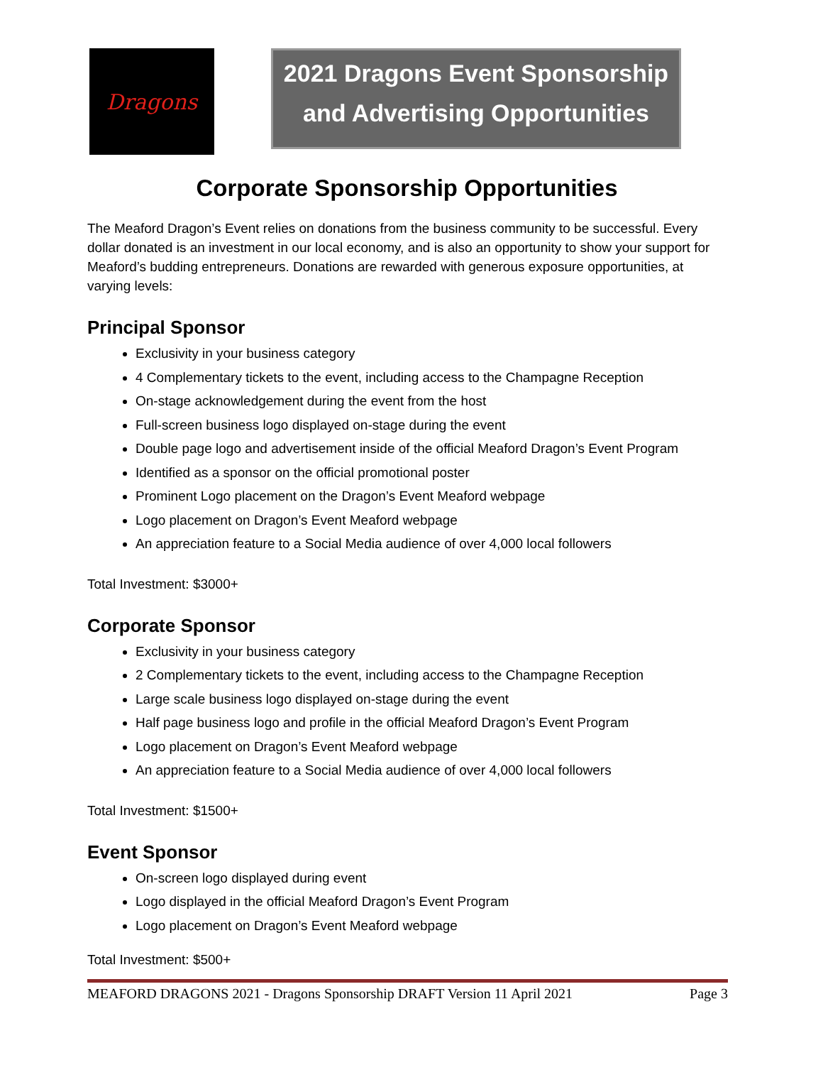Dragons
2021 Dragons Event Sponsorship
and Advertising Opportunities
Corporate Sponsorship Opportunities
The Meaford Dragon’s Event relies on donations from the business community to be successful. Every dollar donated is an investment in our local economy, and is also an opportunity to show your support for Meaford’s budding entrepreneurs. Donations are rewarded with generous exposure opportunities, at varying levels:
Principal Sponsor
Exclusivity in your business category
4 Complementary tickets to the event, including access to the Champagne Reception
On-stage acknowledgement during the event from the host
Full-screen business logo displayed on-stage during the event
Double page logo and advertisement inside of the official Meaford Dragon’s Event Program
Identified as a sponsor on the official promotional poster
Prominent Logo placement on the Dragon’s Event Meaford webpage
Logo placement on Dragon’s Event Meaford webpage
An appreciation feature to a Social Media audience of over 4,000 local followers
Total Investment: $3000+
Corporate Sponsor
Exclusivity in your business category
2 Complementary tickets to the event, including access to the Champagne Reception
Large scale business logo displayed on-stage during the event
Half page business logo and profile in the official Meaford Dragon’s Event Program
Logo placement on Dragon’s Event Meaford webpage
An appreciation feature to a Social Media audience of over 4,000 local followers
Total Investment: $1500+
Event Sponsor
On-screen logo displayed during event
Logo displayed in the official Meaford Dragon’s Event Program
Logo placement on Dragon’s Event Meaford webpage
Total Investment: $500+
MEAFORD DRAGONS 2021 - Dragons Sponsorship DRAFT Version 11 April 2021 Page 3